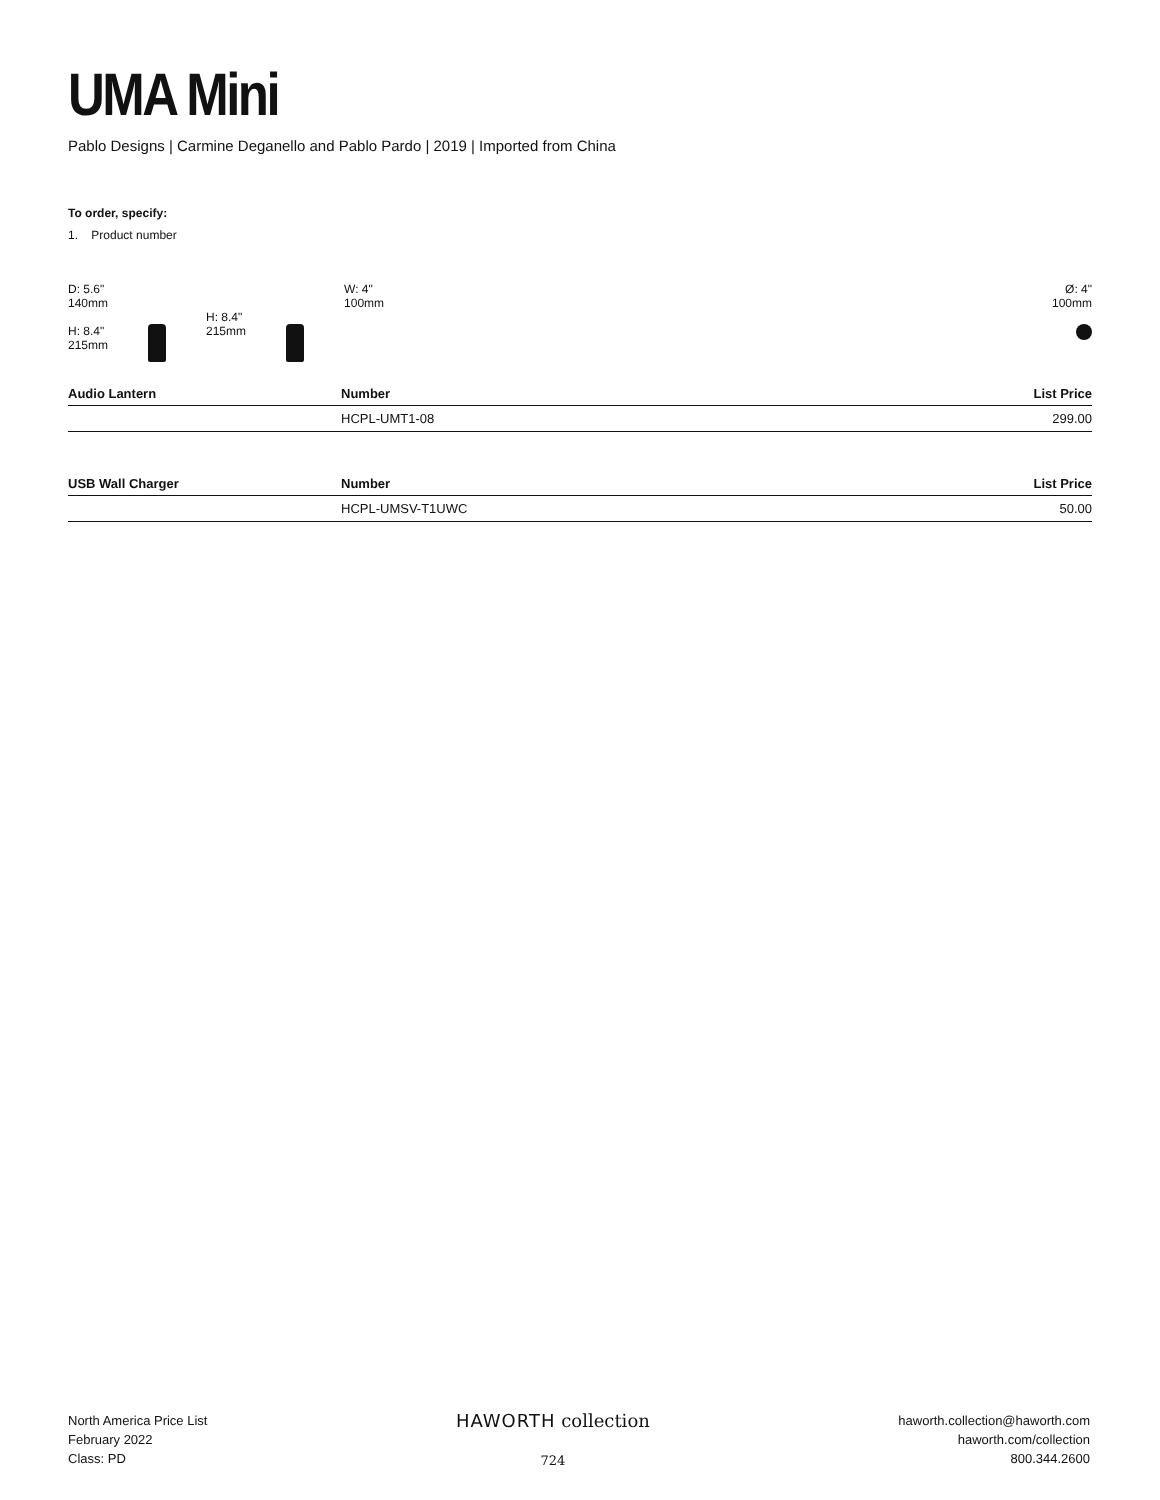UMA Mini
Pablo Designs | Carmine Deganello and Pablo Pardo | 2019 | Imported from China
To order, specify:
1. Product number
D: 5.6"
140mm
H: 8.4"
215mm
H: 8.4"
215mm
W: 4"
100mm
Ø: 4"
100mm
| Audio Lantern | Number | List Price |
| --- | --- | --- |
| | HCPL-UMT1-08 | 299.00 |
| USB Wall Charger | Number | List Price |
| --- | --- | --- |
| | HCPL-UMSV-T1UWC | 50.00 |
North America Price List
February 2022
Class: PD
HAWORTH collection
724
haworth.collection@haworth.com
haworth.com/collection
800.344.2600